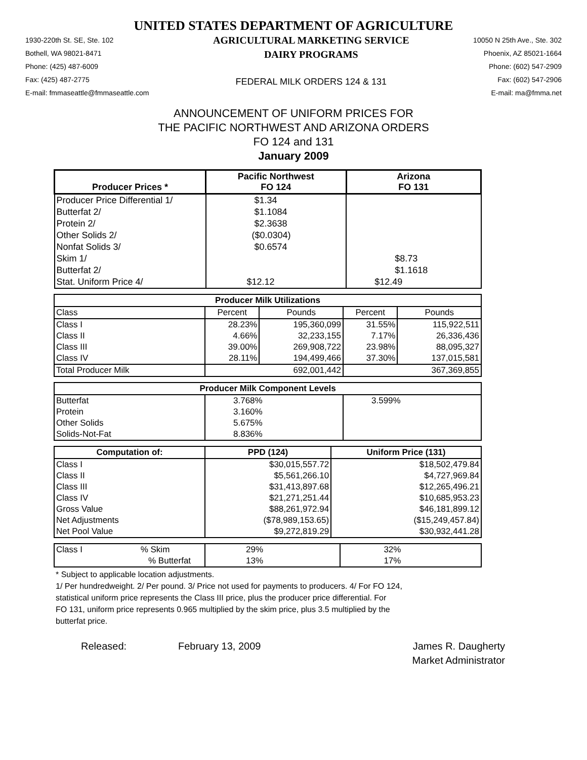UNITED STATES DEPARTMENT OF AGRICULTURE
1930-220th St. SE, Ste. 102
Bothell, WA 98021-8471
Phone: (425) 487-6009
Fax: (425) 487-2775
E-mail: fmmaseattle@fmmaseattle.com
AGRICULTURAL MARKETING SERVICE
DAIRY PROGRAMS
FEDERAL MILK ORDERS 124 & 131
10050 N 25th Ave., Ste. 302
Phoenix, AZ 85021-1664
Phone: (602) 547-2909
Fax: (602) 547-2906
E-mail: ma@fmma.net
ANNOUNCEMENT OF UNIFORM PRICES FOR
THE PACIFIC NORTHWEST AND ARIZONA ORDERS
FO 124 and 131
January 2009
| Producer Prices * | Pacific Northwest FO 124 | Arizona FO 131 |
| --- | --- | --- |
| Producer Price Differential 1/ | $1.34 | |
| Butterfat 2/ | $1.1084 | |
| Protein 2/ | $2.3638 | |
| Other Solids 2/ | ($0.0304) | |
| Nonfat Solids 3/ | $0.6574 | |
| Skim 1/ | | $8.73 |
| Butterfat 2/ | | $1.1618 |
| Stat. Uniform Price 4/ | $12.12 | $12.49 |
| Producer Milk Utilizations | | | | |
| --- | --- | --- | --- | --- |
| Class | Percent | Pounds | Percent | Pounds |
| Class I | 28.23% | 195,360,099 | 31.55% | 115,922,511 |
| Class II | 4.66% | 32,233,155 | 7.17% | 26,336,436 |
| Class III | 39.00% | 269,908,722 | 23.98% | 88,095,327 |
| Class IV | 28.11% | 194,499,466 | 37.30% | 137,015,581 |
| Total Producer Milk | 692,001,442 | | 367,369,855 | |
| Producer Milk Component Levels | | |
| --- | --- | --- |
| Butterfat | 3.768% | 3.599% |
| Protein | 3.160% | |
| Other Solids | 5.675% | |
| Solids-Not-Fat | 8.836% | |
| Computation of: | PPD (124) | Uniform Price (131) |
| --- | --- | --- |
| Class I | $30,015,557.72 | $18,502,479.84 |
| Class II | $5,561,266.10 | $4,727,969.84 |
| Class III | $31,413,897.68 | $12,265,496.21 |
| Class IV | $21,271,251.44 | $10,685,953.23 |
| Gross Value | $88,261,972.94 | $46,181,899.12 |
| Net Adjustments | ($78,989,153.65) | ($15,249,457.84) |
| Net Pool Value | $9,272,819.29 | $30,932,441.28 |
| Class I % Skim | 29% | 32% |
| % Butterfat | 13% | 17% |
* Subject to applicable location adjustments.
1/ Per hundredweight. 2/ Per pound. 3/ Price not used for payments to producers. 4/ For FO 124,
statistical uniform price represents the Class III price, plus the producer price differential. For
FO 131, uniform price represents 0.965 multiplied by the skim price, plus 3.5 multiplied by the
butterfat price.
Released: February 13, 2009 James R. Daugherty
Market Administrator